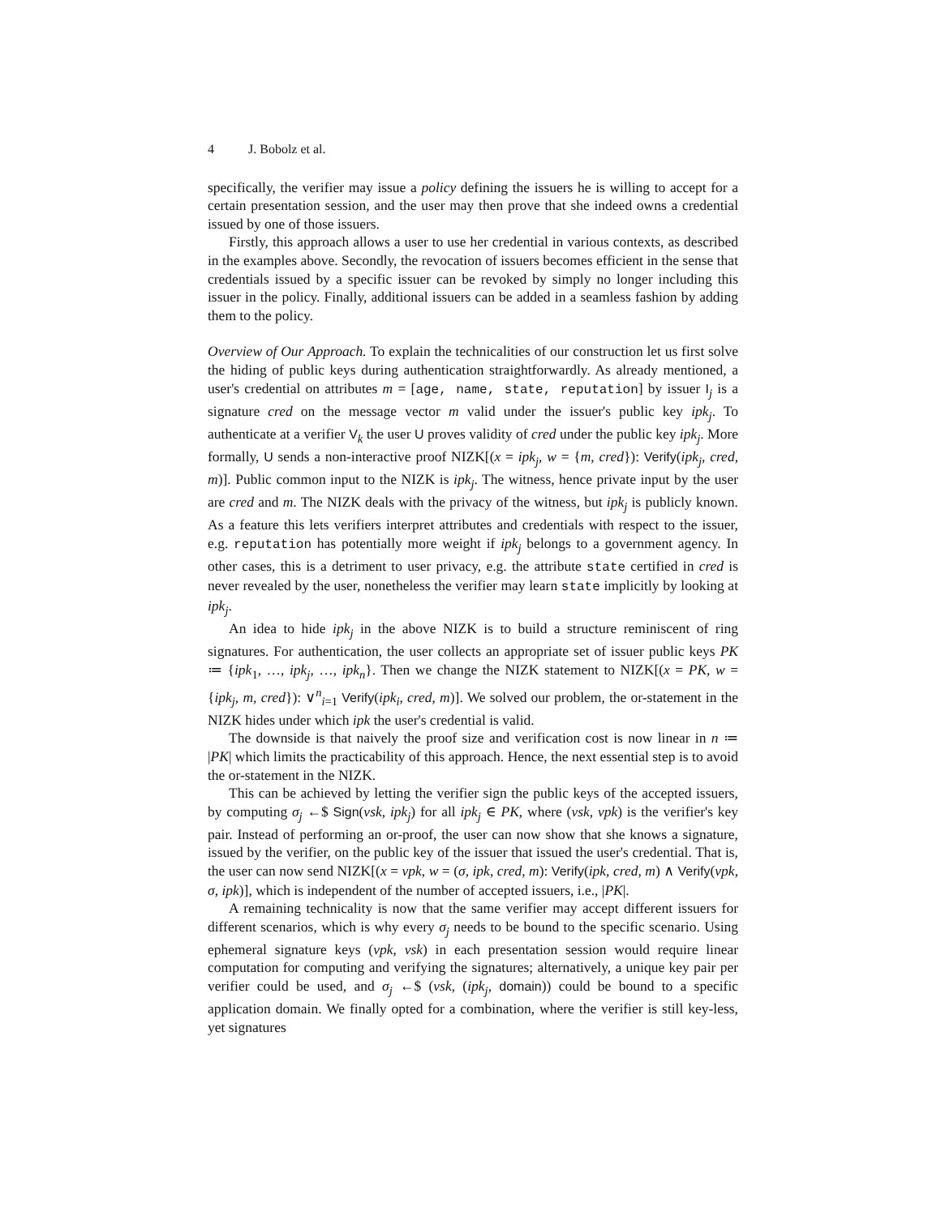4 J. Bobolz et al.
specifically, the verifier may issue a policy defining the issuers he is willing to accept for a certain presentation session, and the user may then prove that she indeed owns a credential issued by one of those issuers.
Firstly, this approach allows a user to use her credential in various contexts, as described in the examples above. Secondly, the revocation of issuers becomes efficient in the sense that credentials issued by a specific issuer can be revoked by simply no longer including this issuer in the policy. Finally, additional issuers can be added in a seamless fashion by adding them to the policy.
Overview of Our Approach. To explain the technicalities of our construction let us first solve the hiding of public keys during authentication straightforwardly. As already mentioned, a user's credential on attributes m = [age, name, state, reputation] by issuer I<sub>j</sub> is a signature cred on the message vector m valid under the issuer's public key ipk<sub>j</sub>. To authenticate at a verifier V<sub>k</sub> the user U proves validity of cred under the public key ipk<sub>j</sub>. More formally, U sends a non-interactive proof NIZK[(x = ipk<sub>j</sub>, w = {m, cred}): Verify(ipk<sub>j</sub>, cred, m)]. Public common input to the NIZK is ipk<sub>j</sub>. The witness, hence private input by the user are cred and m. The NIZK deals with the privacy of the witness, but ipk<sub>j</sub> is publicly known. As a feature this lets verifiers interpret attributes and credentials with respect to the issuer, e.g. reputation has potentially more weight if ipk<sub>j</sub> belongs to a government agency. In other cases, this is a detriment to user privacy, e.g. the attribute state certified in cred is never revealed by the user, nonetheless the verifier may learn state implicitly by looking at ipk<sub>j</sub>.
An idea to hide ipk<sub>j</sub> in the above NIZK is to build a structure reminiscent of ring signatures. For authentication, the user collects an appropriate set of issuer public keys PK ≔ {ipk<sub>1</sub>, …, ipk<sub>j</sub>, …, ipk<sub>n</sub>}. Then we change the NIZK statement to NIZK[(x = PK, w = {ipk<sub>j</sub>, m, cred}): ∨<sup>n</sup><sub>i=1</sub> Verify(ipk<sub>i</sub>, cred, m)]. We solved our problem, the or-statement in the NIZK hides under which ipk the user's credential is valid.
The downside is that naively the proof size and verification cost is now linear in n ≔ |PK| which limits the practicability of this approach. Hence, the next essential step is to avoid the or-statement in the NIZK.
This can be achieved by letting the verifier sign the public keys of the accepted issuers, by computing σ<sub>j</sub> ←$ Sign(vsk, ipk<sub>j</sub>) for all ipk<sub>j</sub> ∈ PK, where (vsk, vpk) is the verifier's key pair. Instead of performing an or-proof, the user can now show that she knows a signature, issued by the verifier, on the public key of the issuer that issued the user's credential. That is, the user can now send NIZK[(x = vpk, w = (σ, ipk, cred, m): Verify(ipk, cred, m) ∧ Verify(vpk, σ, ipk)], which is independent of the number of accepted issuers, i.e., |PK|.
A remaining technicality is now that the same verifier may accept different issuers for different scenarios, which is why every σ<sub>j</sub> needs to be bound to the specific scenario. Using ephemeral signature keys (vpk, vsk) in each presentation session would require linear computation for computing and verifying the signatures; alternatively, a unique key pair per verifier could be used, and σ<sub>j</sub> ←$ (vsk, (ipk<sub>j</sub>, domain)) could be bound to a specific application domain. We finally opted for a combination, where the verifier is still key-less, yet signatures